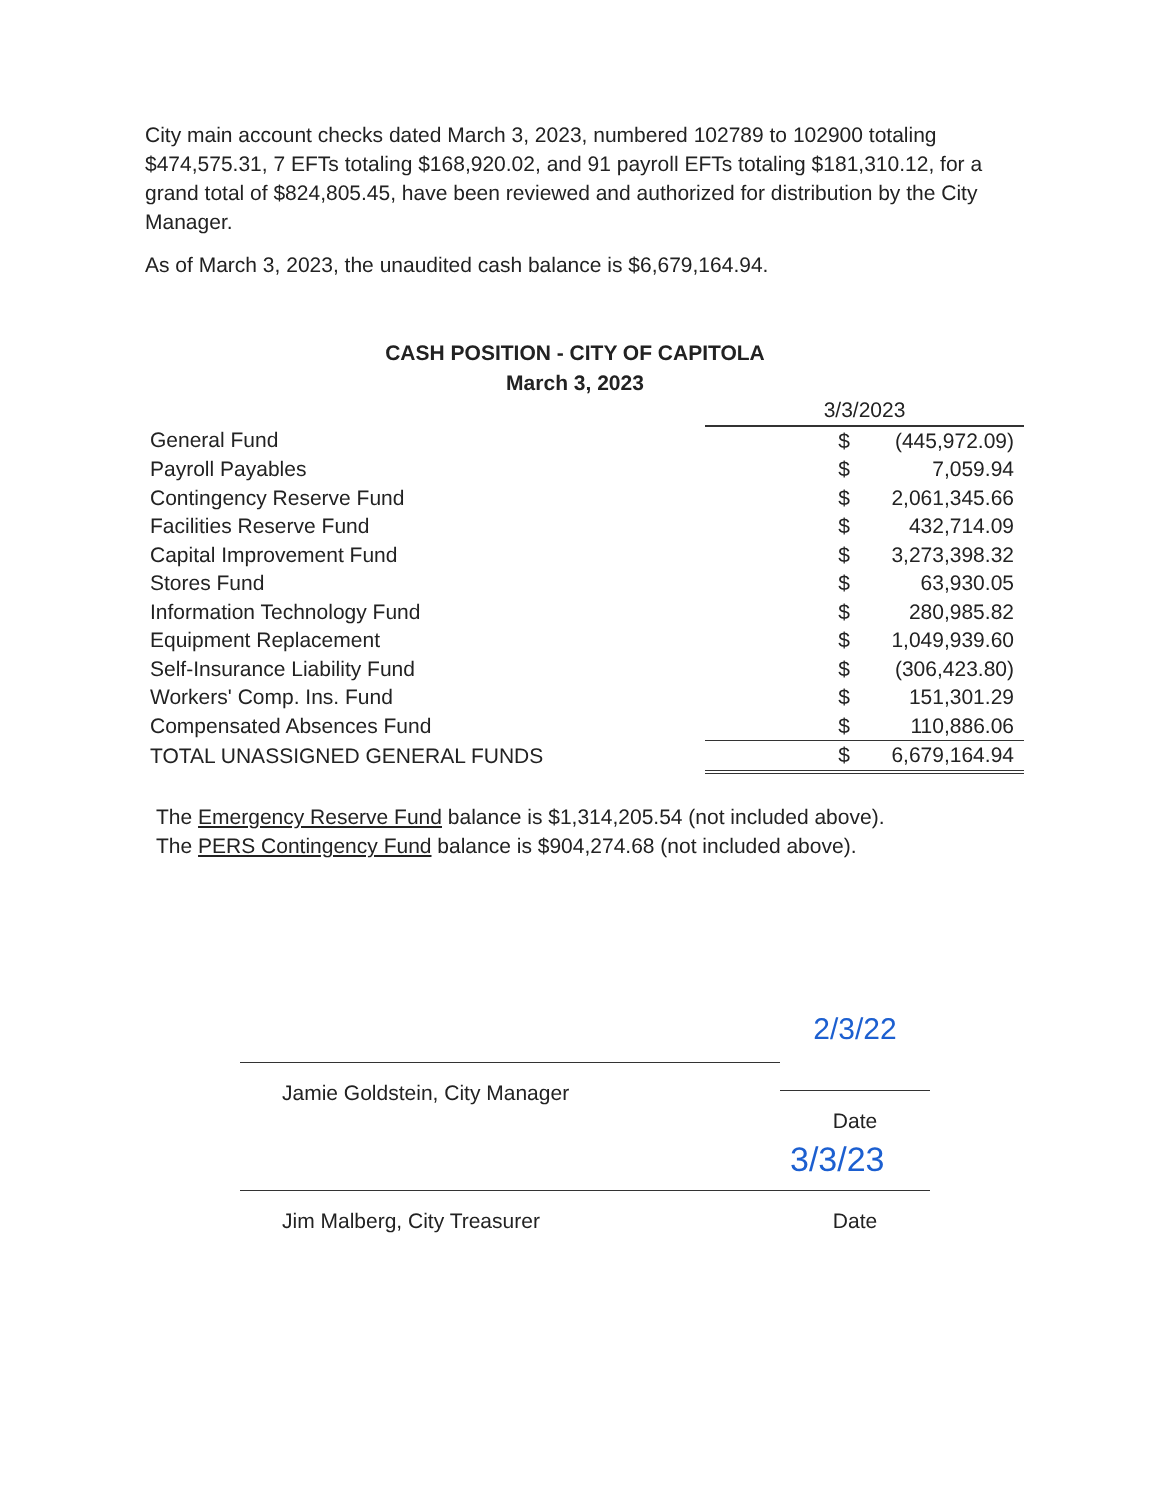City main account checks dated March 3, 2023, numbered 102789 to 102900 totaling $474,575.31, 7 EFTs totaling $168,920.02, and 91 payroll EFTs totaling $181,310.12, for a grand total of $824,805.45, have been reviewed and authorized for distribution by the City Manager.
As of March 3, 2023, the unaudited cash balance is $6,679,164.94.
CASH POSITION - CITY OF CAPITOLA
March 3, 2023
| | 3/3/2023 | |
| General Fund | $ | (445,972.09) |
| Payroll Payables | $ | 7,059.94 |
| Contingency Reserve Fund | $ | 2,061,345.66 |
| Facilities Reserve Fund | $ | 432,714.09 |
| Capital Improvement Fund | $ | 3,273,398.32 |
| Stores Fund | $ | 63,930.05 |
| Information Technology Fund | $ | 280,985.82 |
| Equipment Replacement | $ | 1,049,939.60 |
| Self-Insurance Liability Fund | $ | (306,423.80) |
| Workers' Comp. Ins. Fund | $ | 151,301.29 |
| Compensated Absences Fund | $ | 110,886.06 |
| TOTAL UNASSIGNED GENERAL FUNDS | $ | 6,679,164.94 |
The Emergency Reserve Fund balance is $1,314,205.54 (not included above).
The PERS Contingency Fund balance is $904,274.68 (not included above).
Jamie Goldstein, City Manager
2/3/22
Date
Jim Malberg, City Treasurer Date
3/3/23